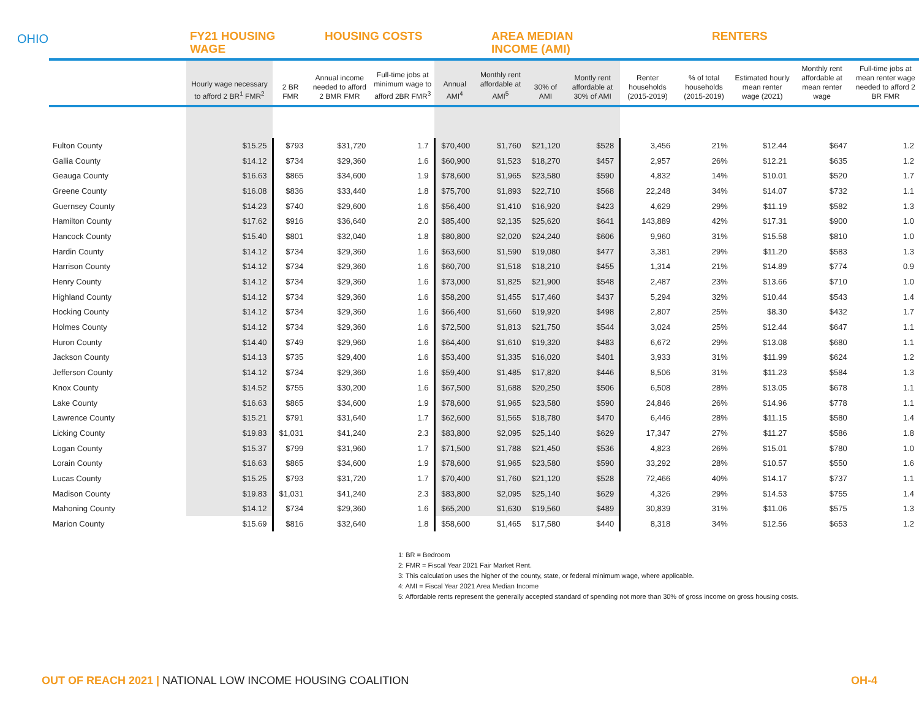OHIO
FY21 HOUSING
WAGE
HOUSING COSTS AREA MEDIAN
INCOME (AMI)
RENTERS
| | Hourly wage necessary to afford 2 BR<sup>1</sup> FMR<sup>2</sup> | 2 BR FMR | Annual income needed to afford 2 BMR FMR | Full-time jobs at minimum wage to afford 2BR FMR<sup>3</sup> | Annual AMI<sup>4</sup> | Monthly rent affordable at AMI<sup>5</sup> | 30% of AMI | Montly rent affordable at 30% of AMI | Renter households (2015-2019) | % of total households (2015-2019) | Estimated hourly mean renter wage (2021) | Monthly rent affordable at mean renter wage | Full-time jobs at mean renter wage needed to afford 2 BR FMR |
| --- | --- | --- | --- | --- | --- | --- | --- | --- | --- | --- | --- | --- | --- |
| Fulton County | $15.25 | $793 | $31,720 | 1.7 | $70,400 | $1,760 | $21,120 | $528 | 3,456 | 21% | $12.44 | $647 | 1.2 |
| Gallia County | $14.12 | $734 | $29,360 | 1.6 | $60,900 | $1,523 | $18,270 | $457 | 2,957 | 26% | $12.21 | $635 | 1.2 |
| Geauga County | $16.63 | $865 | $34,600 | 1.9 | $78,600 | $1,965 | $23,580 | $590 | 4,832 | 14% | $10.01 | $520 | 1.7 |
| Greene County | $16.08 | $836 | $33,440 | 1.8 | $75,700 | $1,893 | $22,710 | $568 | 22,248 | 34% | $14.07 | $732 | 1.1 |
| Guernsey County | $14.23 | $740 | $29,600 | 1.6 | $56,400 | $1,410 | $16,920 | $423 | 4,629 | 29% | $11.19 | $582 | 1.3 |
| Hamilton County | $17.62 | $916 | $36,640 | 2.0 | $85,400 | $2,135 | $25,620 | $641 | 143,889 | 42% | $17.31 | $900 | 1.0 |
| Hancock County | $15.40 | $801 | $32,040 | 1.8 | $80,800 | $2,020 | $24,240 | $606 | 9,960 | 31% | $15.58 | $810 | 1.0 |
| Hardin County | $14.12 | $734 | $29,360 | 1.6 | $63,600 | $1,590 | $19,080 | $477 | 3,381 | 29% | $11.20 | $583 | 1.3 |
| Harrison County | $14.12 | $734 | $29,360 | 1.6 | $60,700 | $1,518 | $18,210 | $455 | 1,314 | 21% | $14.89 | $774 | 0.9 |
| Henry County | $14.12 | $734 | $29,360 | 1.6 | $73,000 | $1,825 | $21,900 | $548 | 2,487 | 23% | $13.66 | $710 | 1.0 |
| Highland County | $14.12 | $734 | $29,360 | 1.6 | $58,200 | $1,455 | $17,460 | $437 | 5,294 | 32% | $10.44 | $543 | 1.4 |
| Hocking County | $14.12 | $734 | $29,360 | 1.6 | $66,400 | $1,660 | $19,920 | $498 | 2,807 | 25% | $8.30 | $432 | 1.7 |
| Holmes County | $14.12 | $734 | $29,360 | 1.6 | $72,500 | $1,813 | $21,750 | $544 | 3,024 | 25% | $12.44 | $647 | 1.1 |
| Huron County | $14.40 | $749 | $29,960 | 1.6 | $64,400 | $1,610 | $19,320 | $483 | 6,672 | 29% | $13.08 | $680 | 1.1 |
| Jackson County | $14.13 | $735 | $29,400 | 1.6 | $53,400 | $1,335 | $16,020 | $401 | 3,933 | 31% | $11.99 | $624 | 1.2 |
| Jefferson County | $14.12 | $734 | $29,360 | 1.6 | $59,400 | $1,485 | $17,820 | $446 | 8,506 | 31% | $11.23 | $584 | 1.3 |
| Knox County | $14.52 | $755 | $30,200 | 1.6 | $67,500 | $1,688 | $20,250 | $506 | 6,508 | 28% | $13.05 | $678 | 1.1 |
| Lake County | $16.63 | $865 | $34,600 | 1.9 | $78,600 | $1,965 | $23,580 | $590 | 24,846 | 26% | $14.96 | $778 | 1.1 |
| Lawrence County | $15.21 | $791 | $31,640 | 1.7 | $62,600 | $1,565 | $18,780 | $470 | 6,446 | 28% | $11.15 | $580 | 1.4 |
| Licking County | $19.83 | $1,031 | $41,240 | 2.3 | $83,800 | $2,095 | $25,140 | $629 | 17,347 | 27% | $11.27 | $586 | 1.8 |
| Logan County | $15.37 | $799 | $31,960 | 1.7 | $71,500 | $1,788 | $21,450 | $536 | 4,823 | 26% | $15.01 | $780 | 1.0 |
| Lorain County | $16.63 | $865 | $34,600 | 1.9 | $78,600 | $1,965 | $23,580 | $590 | 33,292 | 28% | $10.57 | $550 | 1.6 |
| Lucas County | $15.25 | $793 | $31,720 | 1.7 | $70,400 | $1,760 | $21,120 | $528 | 72,466 | 40% | $14.17 | $737 | 1.1 |
| Madison County | $19.83 | $1,031 | $41,240 | 2.3 | $83,800 | $2,095 | $25,140 | $629 | 4,326 | 29% | $14.53 | $755 | 1.4 |
| Mahoning County | $14.12 | $734 | $29,360 | 1.6 | $65,200 | $1,630 | $19,560 | $489 | 30,839 | 31% | $11.06 | $575 | 1.3 |
| Marion County | $15.69 | $816 | $32,640 | 1.8 | $58,600 | $1,465 | $17,580 | $440 | 8,318 | 34% | $12.56 | $653 | 1.2 |
1: BR = Bedroom
2: FMR = Fiscal Year 2021 Fair Market Rent.
3: This calculation uses the higher of the county, state, or federal minimum wage, where applicable.
4: AMI = Fiscal Year 2021 Area Median Income
5: Affordable rents represent the generally accepted standard of spending not more than 30% of gross income on gross housing costs.
OUT OF REACH 2021 | NATIONAL LOW INCOME HOUSING COALITION
OH-4